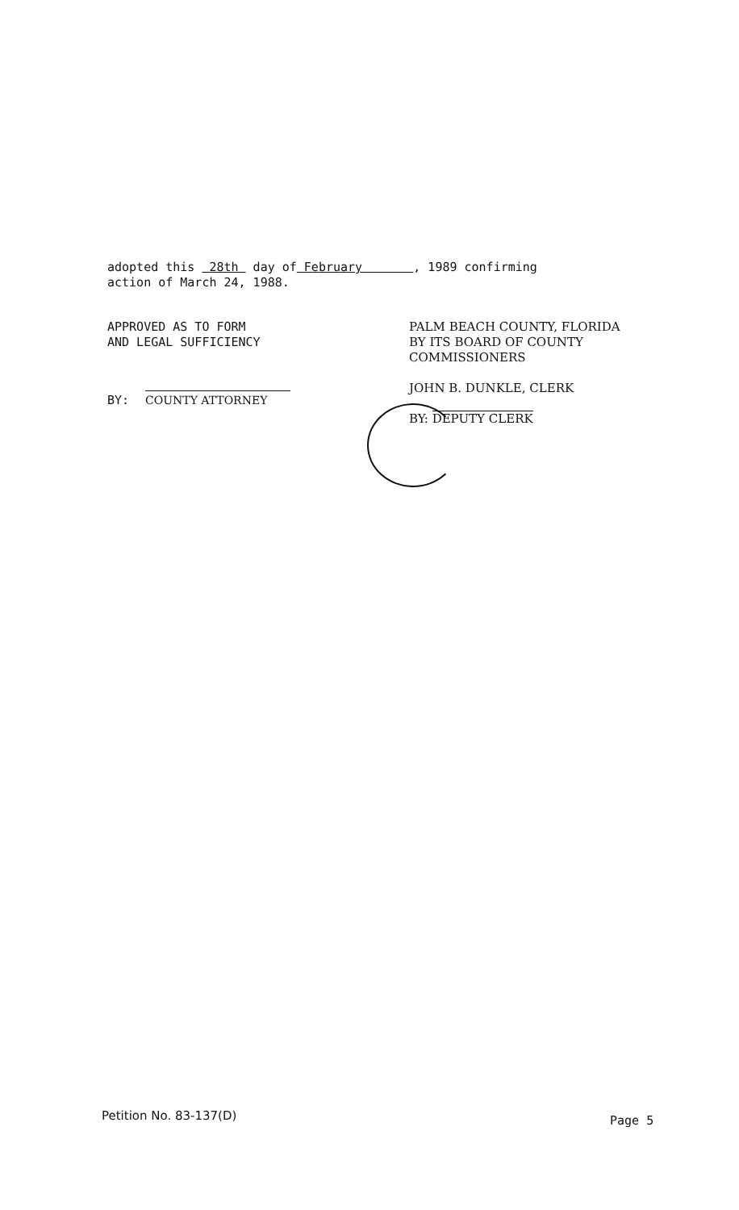adopted this 28th day of February , 1989 confirming
action of March 24, 1988.
APPROVED AS TO FORM
AND LEGAL SUFFICIENCY
BY:
COUNTY ATTORNEY
PALM BEACH COUNTY, FLORIDA
BY ITS BOARD OF COUNTY
COMMISSIONERS
JOHN B. DUNKLE, CLERK
BY: DEPUTY CLERK
Petition No. 83-137(D) Page 5